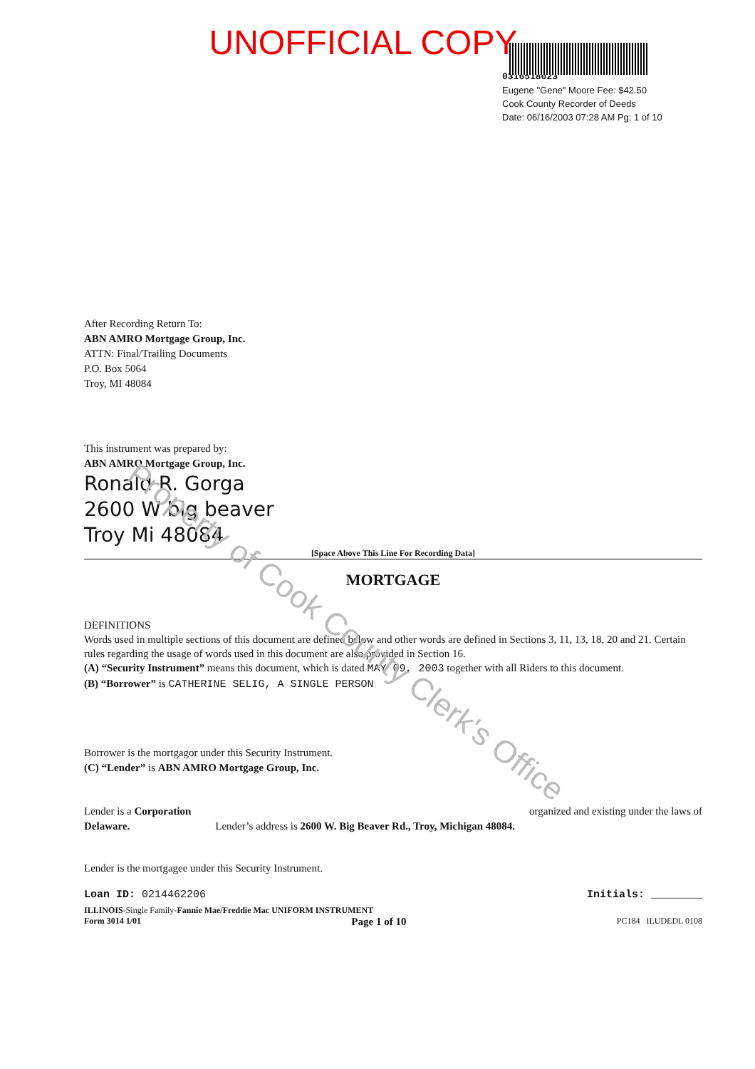UNOFFICIAL COPY
0316518023
Eugene "Gene" Moore Fee: $42.50
Cook County Recorder of Deeds
Date: 06/16/2003 07:28 AM Pg: 1 of 10
After Recording Return To:
ABN AMRO Mortgage Group, Inc.
ATTN: Final/Trailing Documents
P.O. Box 5064
Troy, MI 48084
This instrument was prepared by:
ABN AMRO Mortgage Group, Inc.
Ronald R. Gorga
2600 W big beaver
Troy Mi 48084
[Space Above This Line For Recording Data]
MORTGAGE
DEFINITIONS
Words used in multiple sections of this document are defined below and other words are defined in Sections 3, 11, 13, 18, 20 and 21. Certain rules regarding the usage of words used in this document are also provided in Section 16.
(A) “Security Instrument” means this document, which is dated MAY 09, 2003 together with all Riders to this document.
(B) “Borrower” is CATHERINE SELIG, A SINGLE PERSON
Borrower is the mortgagor under this Security Instrument.
(C) “Lender” is ABN AMRO Mortgage Group, Inc.
Lender is a Corporation organized and existing under the laws of
Delaware. Lender’s address is 2600 W. Big Beaver Rd., Troy, Michigan 48084.
Lender is the mortgagee under this Security Instrument.
Loan ID: 0214462206 Initials: ________
ILLINOIS-Single Family-Fannie Mae/Freddie Mac UNIFORM INSTRUMENT
Form 3014 1/01 Page 1 of 10 PC184 ILUDEDL 0108
Property of Cook County Clerk's Office